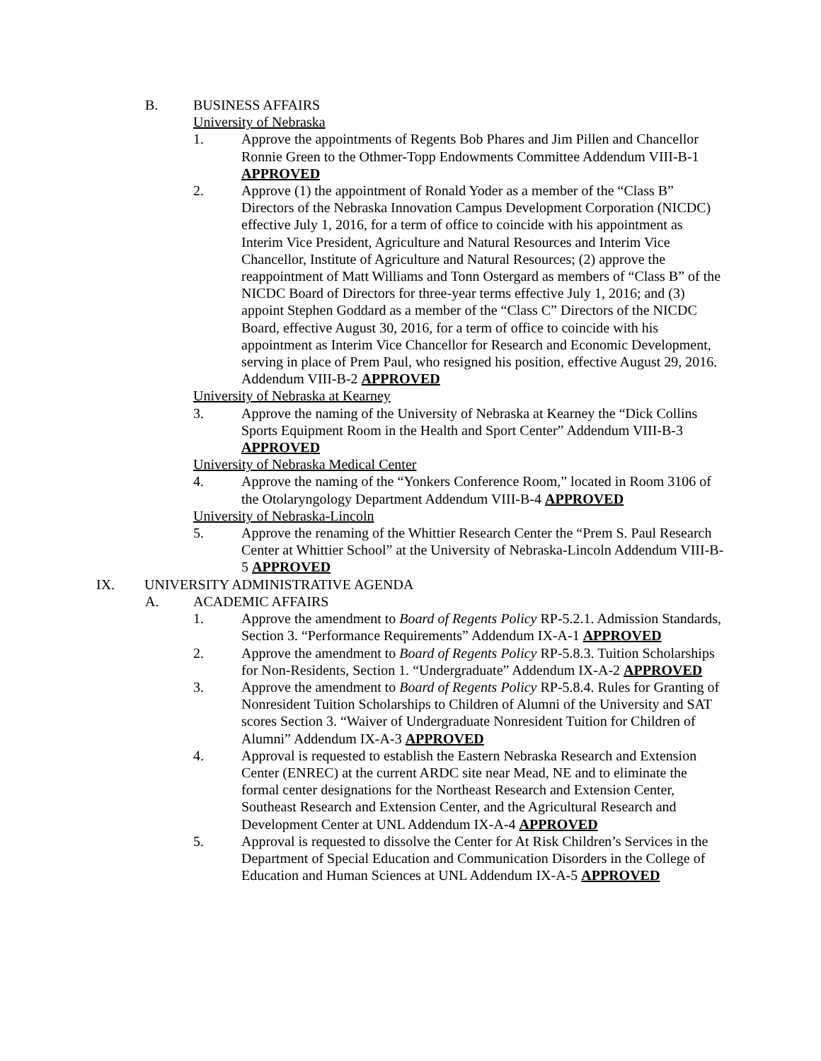B. BUSINESS AFFAIRS
University of Nebraska
1. Approve the appointments of Regents Bob Phares and Jim Pillen and Chancellor Ronnie Green to the Othmer-Topp Endowments Committee Addendum VIII-B-1 APPROVED
2. Approve (1) the appointment of Ronald Yoder as a member of the “Class B” Directors of the Nebraska Innovation Campus Development Corporation (NICDC) effective July 1, 2016, for a term of office to coincide with his appointment as Interim Vice President, Agriculture and Natural Resources and Interim Vice Chancellor, Institute of Agriculture and Natural Resources; (2) approve the reappointment of Matt Williams and Tonn Ostergard as members of “Class B” of the NICDC Board of Directors for three-year terms effective July 1, 2016; and (3) appoint Stephen Goddard as a member of the “Class C” Directors of the NICDC Board, effective August 30, 2016, for a term of office to coincide with his appointment as Interim Vice Chancellor for Research and Economic Development, serving in place of Prem Paul, who resigned his position, effective August 29, 2016. Addendum VIII-B-2 APPROVED
University of Nebraska at Kearney
3. Approve the naming of the University of Nebraska at Kearney the “Dick Collins Sports Equipment Room in the Health and Sport Center” Addendum VIII-B-3 APPROVED
University of Nebraska Medical Center
4. Approve the naming of the “Yonkers Conference Room,” located in Room 3106 of the Otolaryngology Department Addendum VIII-B-4 APPROVED
University of Nebraska-Lincoln
5. Approve the renaming of the Whittier Research Center the “Prem S. Paul Research Center at Whittier School” at the University of Nebraska-Lincoln Addendum VIII-B-5 APPROVED
IX. UNIVERSITY ADMINISTRATIVE AGENDA
A. ACADEMIC AFFAIRS
1. Approve the amendment to Board of Regents Policy RP-5.2.1. Admission Standards, Section 3. “Performance Requirements” Addendum IX-A-1 APPROVED
2. Approve the amendment to Board of Regents Policy RP-5.8.3. Tuition Scholarships for Non-Residents, Section 1. “Undergraduate” Addendum IX-A-2 APPROVED
3. Approve the amendment to Board of Regents Policy RP-5.8.4. Rules for Granting of Nonresident Tuition Scholarships to Children of Alumni of the University and SAT scores Section 3. “Waiver of Undergraduate Nonresident Tuition for Children of Alumni” Addendum IX-A-3 APPROVED
4. Approval is requested to establish the Eastern Nebraska Research and Extension Center (ENREC) at the current ARDC site near Mead, NE and to eliminate the formal center designations for the Northeast Research and Extension Center, Southeast Research and Extension Center, and the Agricultural Research and Development Center at UNL Addendum IX-A-4 APPROVED
5. Approval is requested to dissolve the Center for At Risk Children’s Services in the Department of Special Education and Communication Disorders in the College of Education and Human Sciences at UNL Addendum IX-A-5 APPROVED